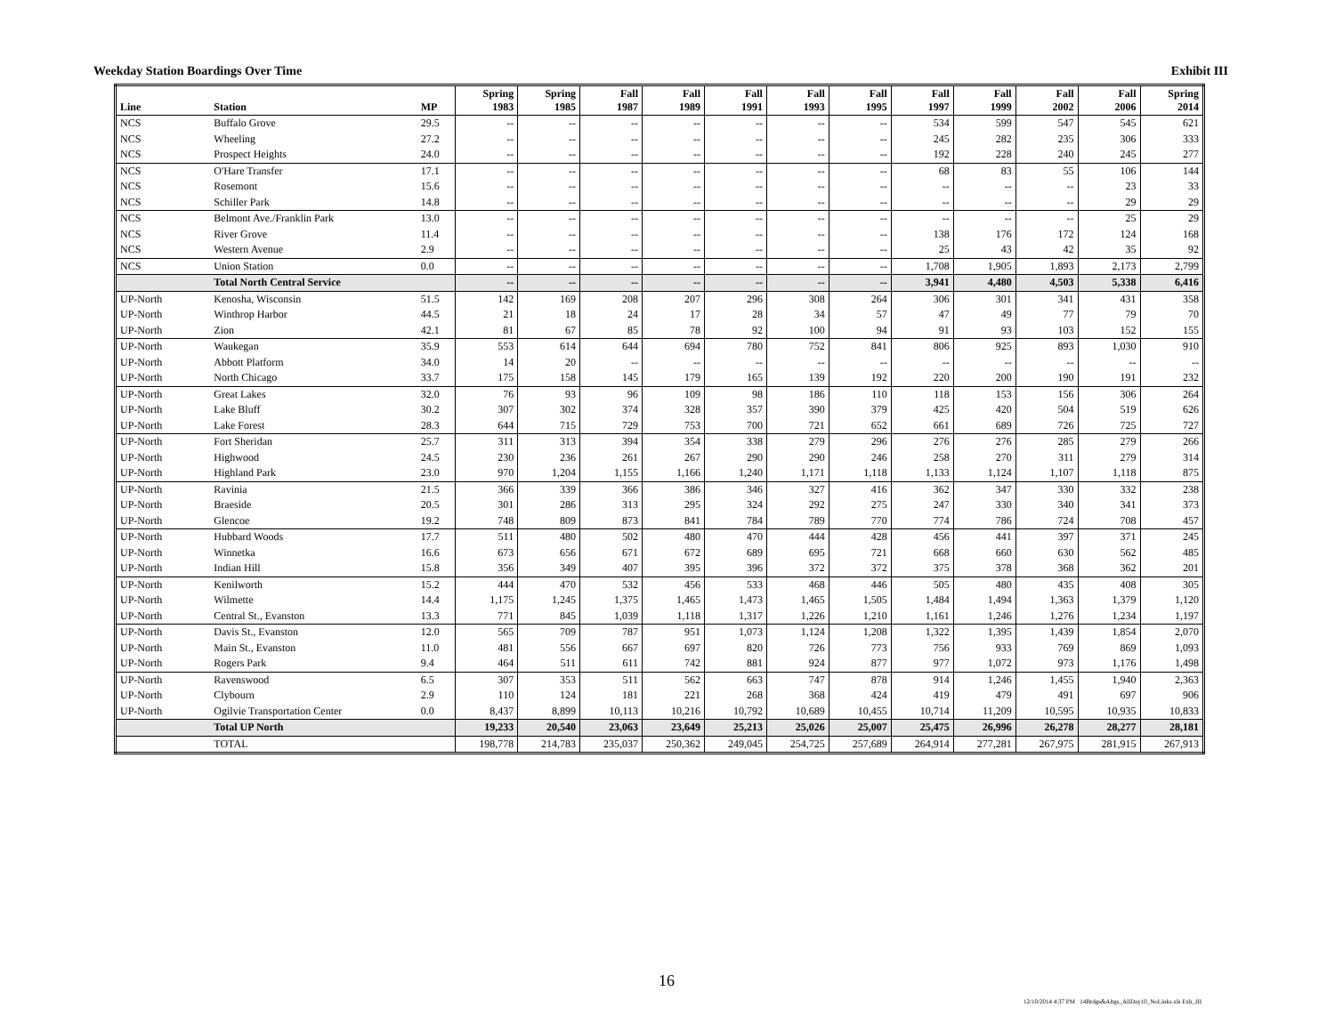Weekday Station Boardings Over Time Exhibit III
| Line | Station | MP | Spring 1983 | Spring 1985 | Fall 1987 | Fall 1989 | Fall 1991 | Fall 1993 | Fall 1995 | Fall 1997 | Fall 1999 | Fall 2002 | Fall 2006 | Spring 2014 |
| --- | --- | --- | --- | --- | --- | --- | --- | --- | --- | --- | --- | --- | --- | --- |
| NCS | Buffalo Grove | 29.5 | -- | -- | -- | -- | -- | -- | -- | 534 | 599 | 547 | 545 | 621 |
| NCS | Wheeling | 27.2 | -- | -- | -- | -- | -- | -- | -- | 245 | 282 | 235 | 306 | 333 |
| NCS | Prospect Heights | 24.0 | -- | -- | -- | -- | -- | -- | -- | 192 | 228 | 240 | 245 | 277 |
| NCS | O'Hare Transfer | 17.1 | -- | -- | -- | -- | -- | -- | -- | 68 | 83 | 55 | 106 | 144 |
| NCS | Rosemont | 15.6 | -- | -- | -- | -- | -- | -- | -- | -- | -- | -- | 23 | 33 |
| NCS | Schiller Park | 14.8 | -- | -- | -- | -- | -- | -- | -- | -- | -- | -- | 29 | 29 |
| NCS | Belmont Ave./Franklin Park | 13.0 | -- | -- | -- | -- | -- | -- | -- | -- | -- | -- | 25 | 29 |
| NCS | River Grove | 11.4 | -- | -- | -- | -- | -- | -- | -- | 138 | 176 | 172 | 124 | 168 |
| NCS | Western Avenue | 2.9 | -- | -- | -- | -- | -- | -- | -- | 25 | 43 | 42 | 35 | 92 |
| NCS | Union Station | 0.0 | -- | -- | -- | -- | -- | -- | -- | 1,708 | 1,905 | 1,893 | 2,173 | 2,799 |
| | Total North Central Service | | -- | -- | -- | -- | -- | -- | -- | 3,941 | 4,480 | 4,503 | 5,338 | 6,416 |
| UP-North | Kenosha, Wisconsin | 51.5 | 142 | 169 | 208 | 207 | 296 | 308 | 264 | 306 | 301 | 341 | 431 | 358 |
| UP-North | Winthrop Harbor | 44.5 | 21 | 18 | 24 | 17 | 28 | 34 | 57 | 47 | 49 | 77 | 79 | 70 |
| UP-North | Zion | 42.1 | 81 | 67 | 85 | 78 | 92 | 100 | 94 | 91 | 93 | 103 | 152 | 155 |
| UP-North | Waukegan | 35.9 | 553 | 614 | 644 | 694 | 780 | 752 | 841 | 806 | 925 | 893 | 1,030 | 910 |
| UP-North | Abbott Platform | 34.0 | 14 | 20 | -- | -- | -- | -- | -- | -- | -- | -- | -- | -- |
| UP-North | North Chicago | 33.7 | 175 | 158 | 145 | 179 | 165 | 139 | 192 | 220 | 200 | 190 | 191 | 232 |
| UP-North | Great Lakes | 32.0 | 76 | 93 | 96 | 109 | 98 | 186 | 110 | 118 | 153 | 156 | 306 | 264 |
| UP-North | Lake Bluff | 30.2 | 307 | 302 | 374 | 328 | 357 | 390 | 379 | 425 | 420 | 504 | 519 | 626 |
| UP-North | Lake Forest | 28.3 | 644 | 715 | 729 | 753 | 700 | 721 | 652 | 661 | 689 | 726 | 725 | 727 |
| UP-North | Fort Sheridan | 25.7 | 311 | 313 | 394 | 354 | 338 | 279 | 296 | 276 | 276 | 285 | 279 | 266 |
| UP-North | Highwood | 24.5 | 230 | 236 | 261 | 267 | 290 | 290 | 246 | 258 | 270 | 311 | 279 | 314 |
| UP-North | Highland Park | 23.0 | 970 | 1,204 | 1,155 | 1,166 | 1,240 | 1,171 | 1,118 | 1,133 | 1,124 | 1,107 | 1,118 | 875 |
| UP-North | Ravinia | 21.5 | 366 | 339 | 366 | 386 | 346 | 327 | 416 | 362 | 347 | 330 | 332 | 238 |
| UP-North | Braeside | 20.5 | 301 | 286 | 313 | 295 | 324 | 292 | 275 | 247 | 330 | 340 | 341 | 373 |
| UP-North | Glencoe | 19.2 | 748 | 809 | 873 | 841 | 784 | 789 | 770 | 774 | 786 | 724 | 708 | 457 |
| UP-North | Hubbard Woods | 17.7 | 511 | 480 | 502 | 480 | 470 | 444 | 428 | 456 | 441 | 397 | 371 | 245 |
| UP-North | Winnetka | 16.6 | 673 | 656 | 671 | 672 | 689 | 695 | 721 | 668 | 660 | 630 | 562 | 485 |
| UP-North | Indian Hill | 15.8 | 356 | 349 | 407 | 395 | 396 | 372 | 372 | 375 | 378 | 368 | 362 | 201 |
| UP-North | Kenilworth | 15.2 | 444 | 470 | 532 | 456 | 533 | 468 | 446 | 505 | 480 | 435 | 408 | 305 |
| UP-North | Wilmette | 14.4 | 1,175 | 1,245 | 1,375 | 1,465 | 1,473 | 1,465 | 1,505 | 1,484 | 1,494 | 1,363 | 1,379 | 1,120 |
| UP-North | Central St., Evanston | 13.3 | 771 | 845 | 1,039 | 1,118 | 1,317 | 1,226 | 1,210 | 1,161 | 1,246 | 1,276 | 1,234 | 1,197 |
| UP-North | Davis St., Evanston | 12.0 | 565 | 709 | 787 | 951 | 1,073 | 1,124 | 1,208 | 1,322 | 1,395 | 1,439 | 1,854 | 2,070 |
| UP-North | Main St., Evanston | 11.0 | 481 | 556 | 667 | 697 | 820 | 726 | 773 | 756 | 933 | 769 | 869 | 1,093 |
| UP-North | Rogers Park | 9.4 | 464 | 511 | 611 | 742 | 881 | 924 | 877 | 977 | 1,072 | 973 | 1,176 | 1,498 |
| UP-North | Ravenswood | 6.5 | 307 | 353 | 511 | 562 | 663 | 747 | 878 | 914 | 1,246 | 1,455 | 1,940 | 2,363 |
| UP-North | Clybourn | 2.9 | 110 | 124 | 181 | 221 | 268 | 368 | 424 | 419 | 479 | 491 | 697 | 906 |
| UP-North | Ogilvie Transportation Center | 0.0 | 8,437 | 8,899 | 10,113 | 10,216 | 10,792 | 10,689 | 10,455 | 10,714 | 11,209 | 10,595 | 10,935 | 10,833 |
| | Total UP North | | 19,233 | 20,540 | 23,063 | 23,649 | 25,213 | 25,026 | 25,007 | 25,475 | 26,996 | 26,278 | 28,277 | 28,181 |
| | TOTAL | | 198,778 | 214,783 | 235,037 | 250,362 | 249,045 | 254,725 | 257,689 | 264,914 | 277,281 | 267,975 | 281,915 | 267,913 |
16
12/10/2014 4:37 PM 14Brdgs&Altgs_AllDay10_NoLinks.xls Exh_III